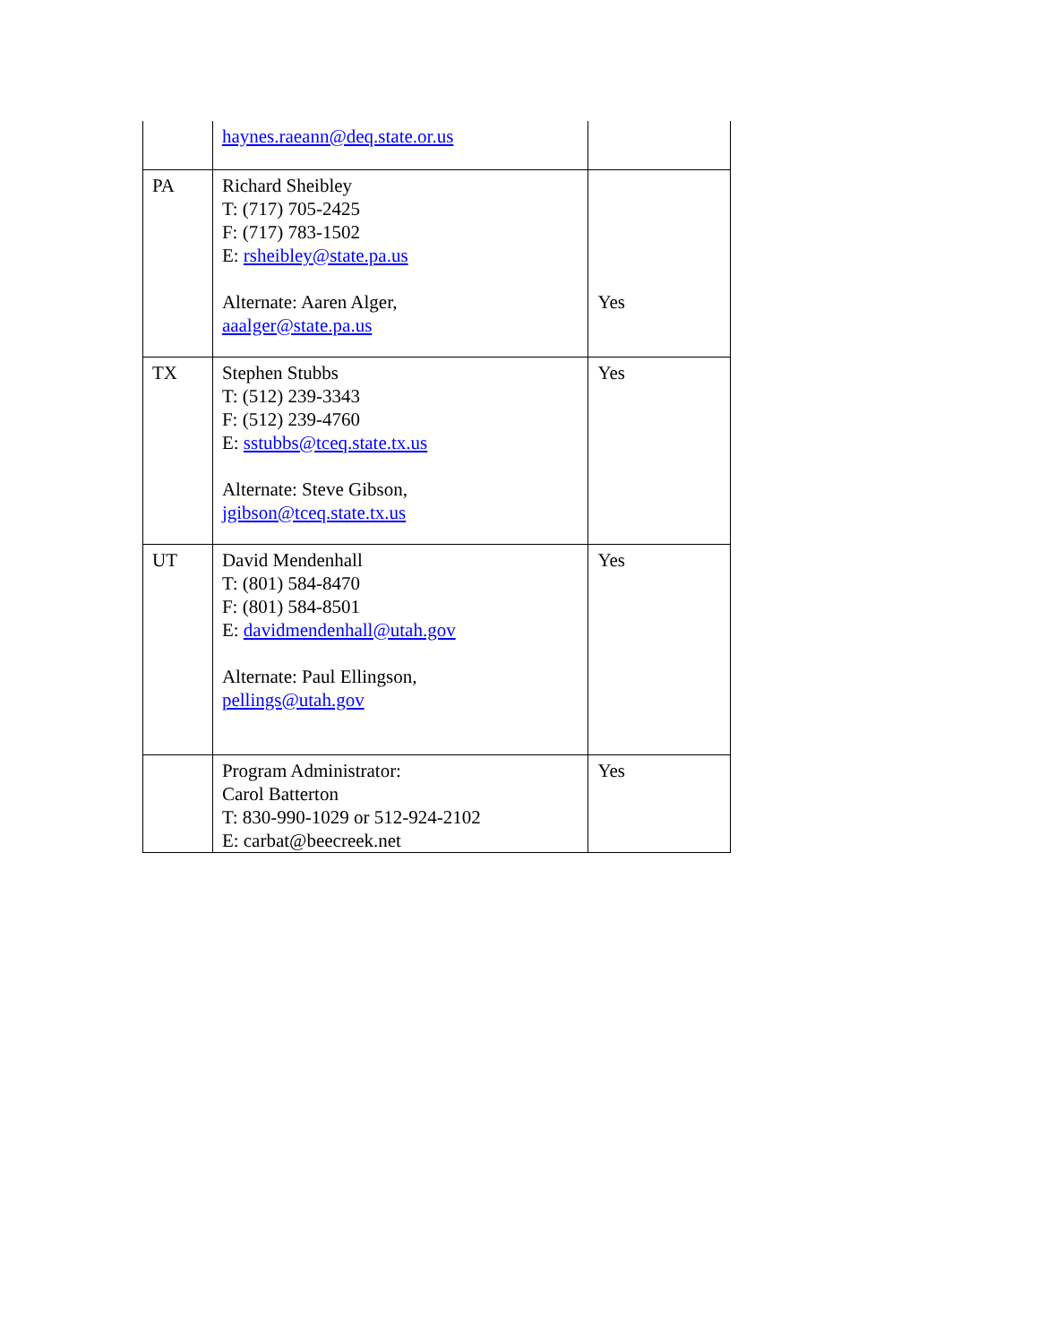| | haynes.raeann@deq.state.or.us | |
| PA | Richard Sheibley T: (717) 705-2425 F: (717) 783-1502 E: rsheibley@state.pa.us Alternate: Aaren Alger, aaalger@state.pa.us | Yes |
| TX | Stephen Stubbs T: (512) 239-3343 F: (512) 239-4760 E: sstubbs@tceq.state.tx.us Alternate: Steve Gibson, jgibson@tceq.state.tx.us | Yes |
| UT | David Mendenhall T: (801) 584-8470 F: (801) 584-8501 E: davidmendenhall@utah.gov Alternate: Paul Ellingson, pellings@utah.gov | Yes |
| | Program Administrator: Carol Batterton T: 830-990-1029 or 512-924-2102 E: carbat@beecreek.net | Yes |